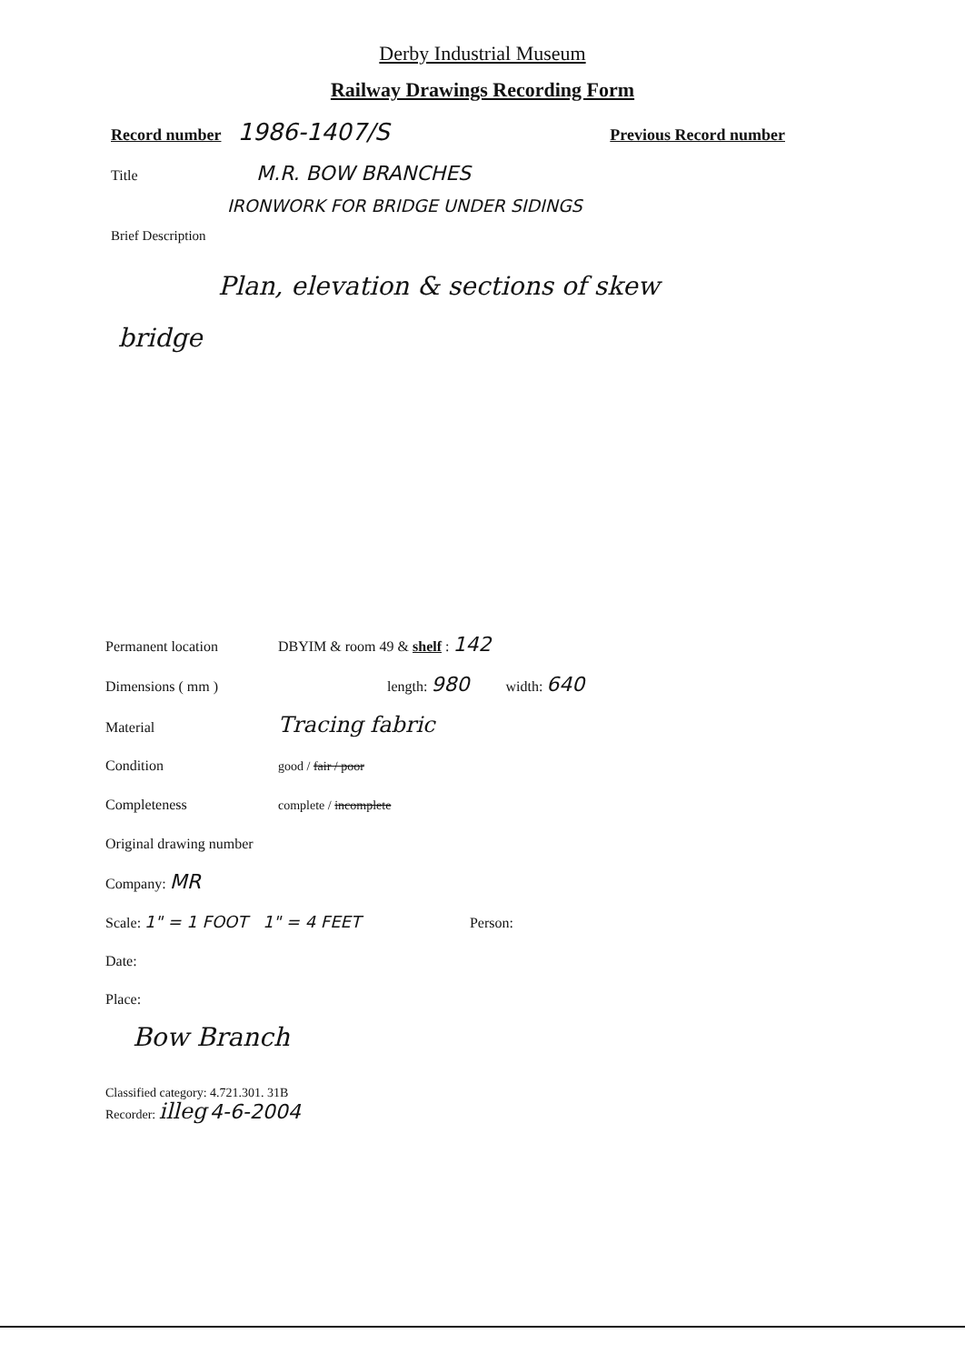Derby Industrial Museum
Railway Drawings Recording Form
Record number 1986-1407/S Previous Record number
Title M.R. BOW BRANCHES
IRONWORK FOR BRIDGE UNDER SIDINGS
Brief Description
Plan, elevation & sections of skew
bridge
Permanent location DBYIM & room 49 & shelf : 142
Dimensions ( mm ) length: 980 width: 640
Material Tracing fabric
Condition good / fair / poor
Completeness complete / incomplete
Original drawing number
Company: MR
Scale: 1" = 1 FOOT 1" = 4 FEET Person:
Date:
Place:
Bow Branch
Classified category: 4.721.301. 31B
Recorder: illeg 4-6-2004